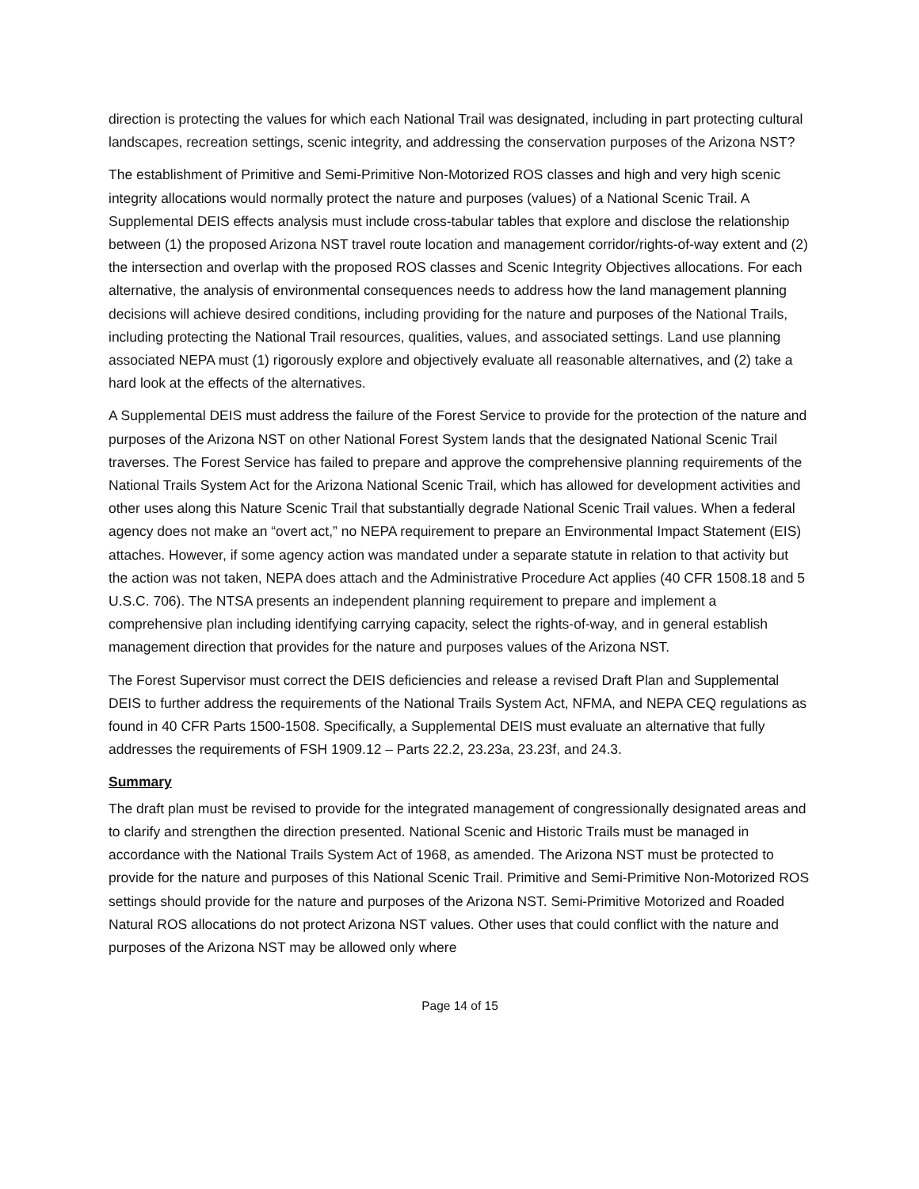direction is protecting the values for which each National Trail was designated, including in part protecting cultural landscapes, recreation settings, scenic integrity, and addressing the conservation purposes of the Arizona NST?
The establishment of Primitive and Semi-Primitive Non-Motorized ROS classes and high and very high scenic integrity allocations would normally protect the nature and purposes (values) of a National Scenic Trail. A Supplemental DEIS effects analysis must include cross-tabular tables that explore and disclose the relationship between (1) the proposed Arizona NST travel route location and management corridor/rights-of-way extent and (2) the intersection and overlap with the proposed ROS classes and Scenic Integrity Objectives allocations. For each alternative, the analysis of environmental consequences needs to address how the land management planning decisions will achieve desired conditions, including providing for the nature and purposes of the National Trails, including protecting the National Trail resources, qualities, values, and associated settings. Land use planning associated NEPA must (1) rigorously explore and objectively evaluate all reasonable alternatives, and (2) take a hard look at the effects of the alternatives.
A Supplemental DEIS must address the failure of the Forest Service to provide for the protection of the nature and purposes of the Arizona NST on other National Forest System lands that the designated National Scenic Trail traverses. The Forest Service has failed to prepare and approve the comprehensive planning requirements of the National Trails System Act for the Arizona National Scenic Trail, which has allowed for development activities and other uses along this Nature Scenic Trail that substantially degrade National Scenic Trail values. When a federal agency does not make an “overt act,” no NEPA requirement to prepare an Environmental Impact Statement (EIS) attaches. However, if some agency action was mandated under a separate statute in relation to that activity but the action was not taken, NEPA does attach and the Administrative Procedure Act applies (40 CFR 1508.18 and 5 U.S.C. 706). The NTSA presents an independent planning requirement to prepare and implement a comprehensive plan including identifying carrying capacity, select the rights-of-way, and in general establish management direction that provides for the nature and purposes values of the Arizona NST.
The Forest Supervisor must correct the DEIS deficiencies and release a revised Draft Plan and Supplemental DEIS to further address the requirements of the National Trails System Act, NFMA, and NEPA CEQ regulations as found in 40 CFR Parts 1500-1508. Specifically, a Supplemental DEIS must evaluate an alternative that fully addresses the requirements of FSH 1909.12 – Parts 22.2, 23.23a, 23.23f, and 24.3.
Summary
The draft plan must be revised to provide for the integrated management of congressionally designated areas and to clarify and strengthen the direction presented. National Scenic and Historic Trails must be managed in accordance with the National Trails System Act of 1968, as amended. The Arizona NST must be protected to provide for the nature and purposes of this National Scenic Trail. Primitive and Semi-Primitive Non-Motorized ROS settings should provide for the nature and purposes of the Arizona NST. Semi-Primitive Motorized and Roaded Natural ROS allocations do not protect Arizona NST values. Other uses that could conflict with the nature and purposes of the Arizona NST may be allowed only where
Page 14 of 15